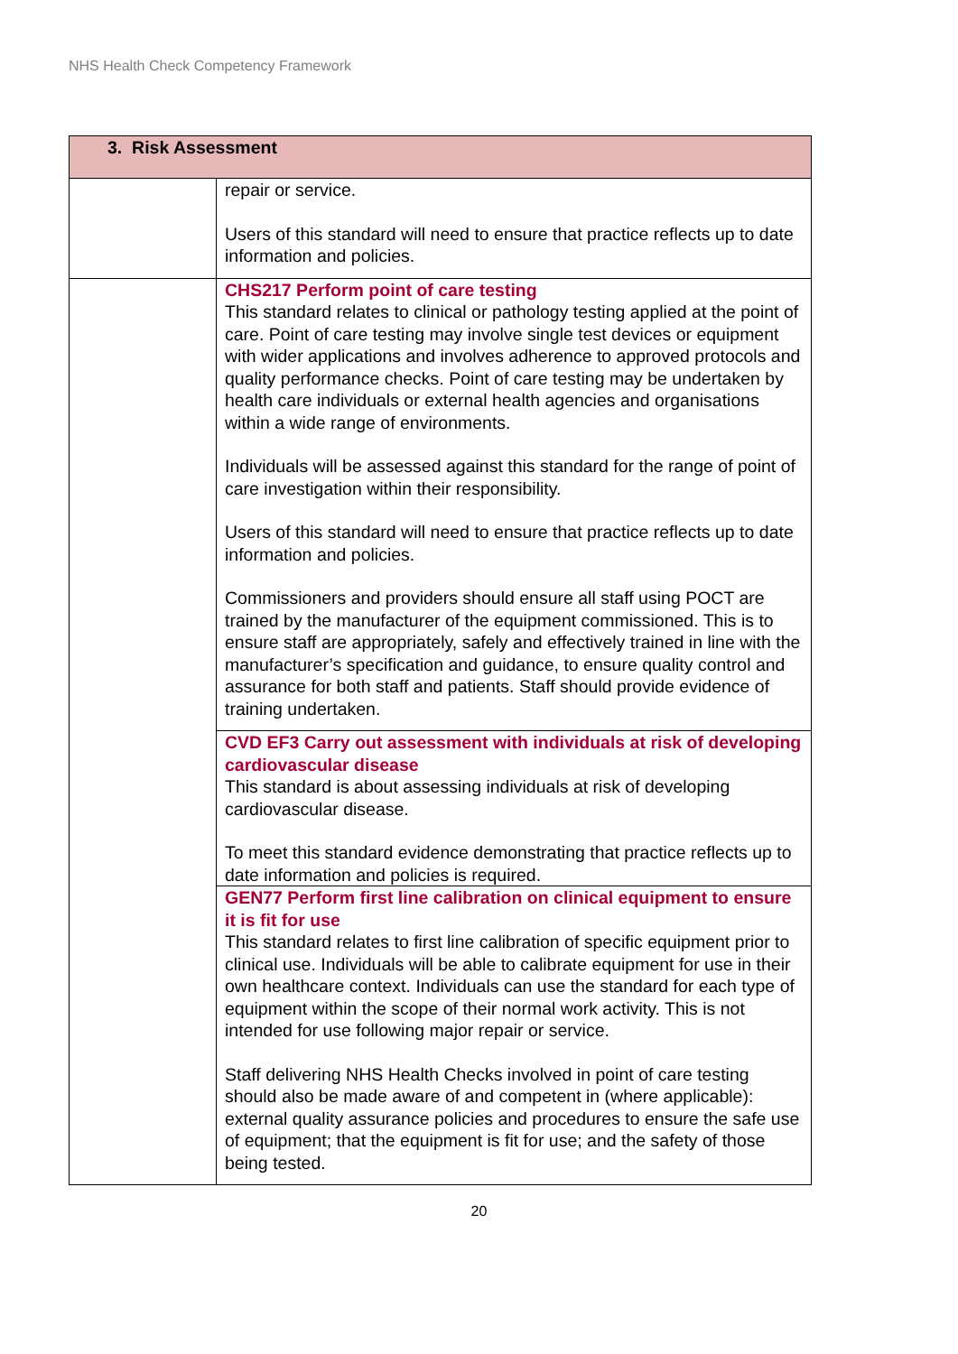NHS Health Check Competency Framework
| 3. Risk Assessment | |
| --- | --- |
| | repair or service. Users of this standard will need to ensure that practice reflects up to date information and policies. |
| | CHS217 Perform point of care testing This standard relates to clinical or pathology testing applied at the point of care. Point of care testing may involve single test devices or equipment with wider applications and involves adherence to approved protocols and quality performance checks. Point of care testing may be undertaken by health care individuals or external health agencies and organisations within a wide range of environments. Individuals will be assessed against this standard for the range of point of care investigation within their responsibility. Users of this standard will need to ensure that practice reflects up to date information and policies. Commissioners and providers should ensure all staff using POCT are trained by the manufacturer of the equipment commissioned. This is to ensure staff are appropriately, safely and effectively trained in line with the manufacturer’s specification and guidance, to ensure quality control and assurance for both staff and patients. Staff should provide evidence of training undertaken. |
| | CVD EF3 Carry out assessment with individuals at risk of developing cardiovascular disease This standard is about assessing individuals at risk of developing cardiovascular disease. To meet this standard evidence demonstrating that practice reflects up to date information and policies is required. |
| | GEN77 Perform first line calibration on clinical equipment to ensure it is fit for use This standard relates to first line calibration of specific equipment prior to clinical use. Individuals will be able to calibrate equipment for use in their own healthcare context. Individuals can use the standard for each type of equipment within the scope of their normal work activity. This is not intended for use following major repair or service. Staff delivering NHS Health Checks involved in point of care testing should also be made aware of and competent in (where applicable): external quality assurance policies and procedures to ensure the safe use of equipment; that the equipment is fit for use; and the safety of those being tested. |
20